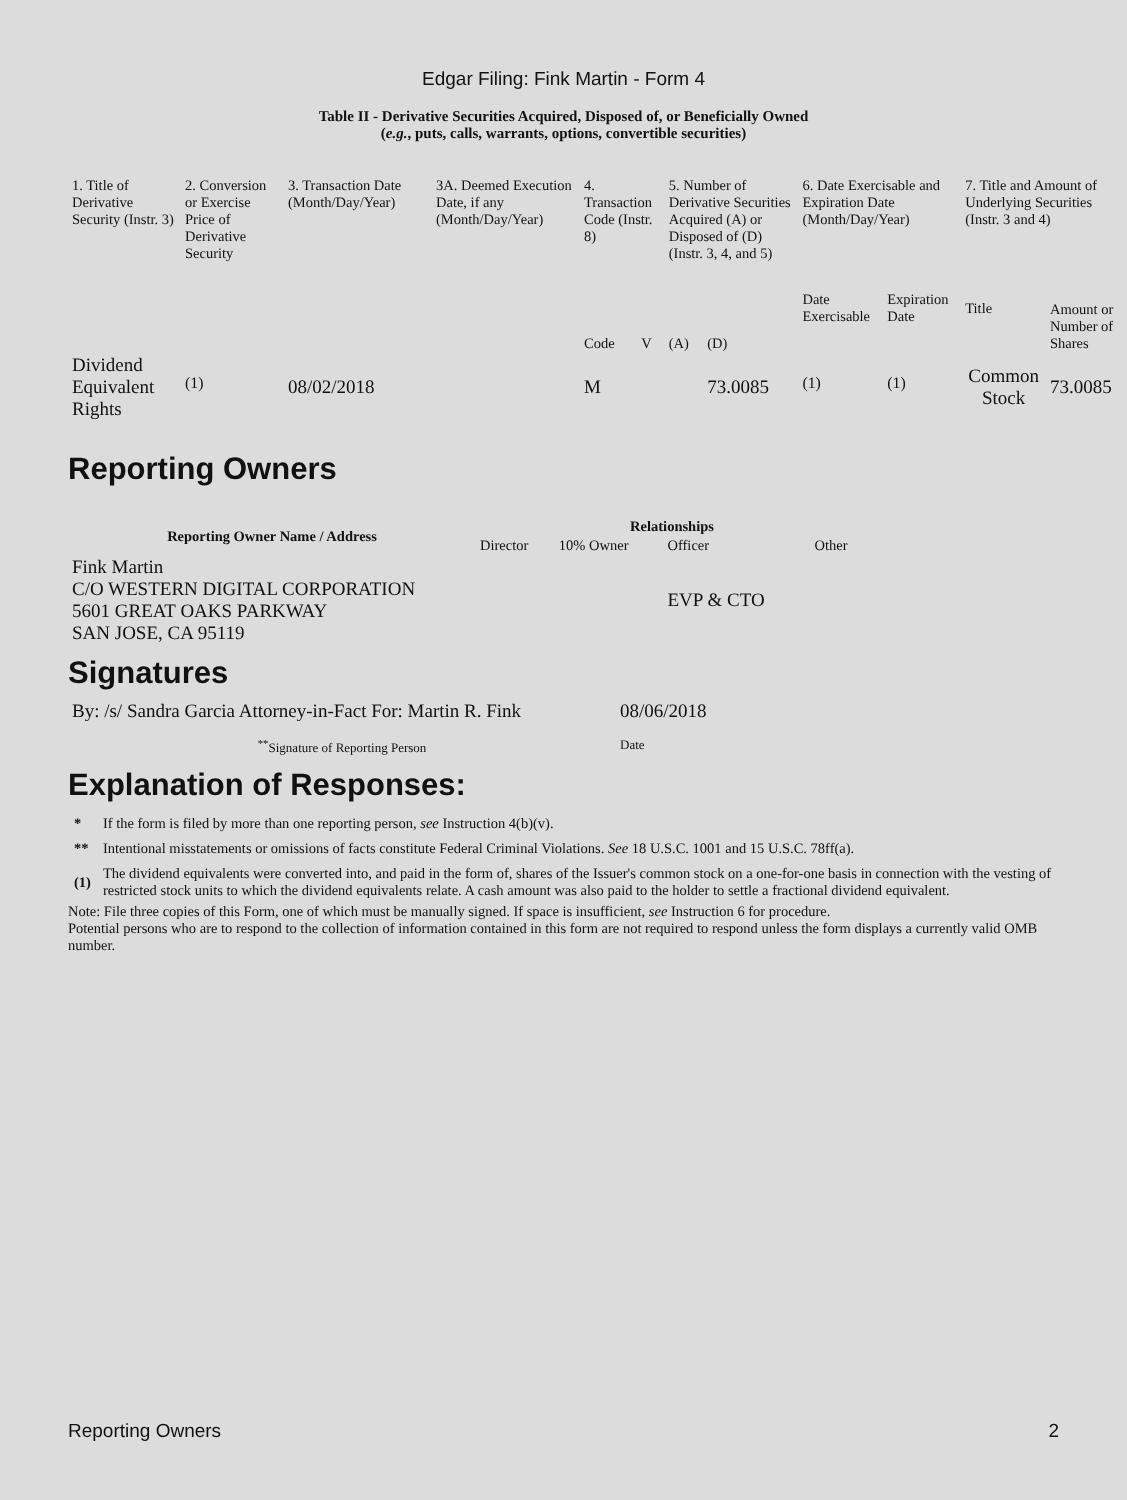Edgar Filing: Fink Martin - Form 4
Table II - Derivative Securities Acquired, Disposed of, or Beneficially Owned
(e.g., puts, calls, warrants, options, convertible securities)
| 1. Title of Derivative Security (Instr. 3) | 2. Conversion or Exercise Price of Derivative Security | 3. Transaction Date (Month/Day/Year) | 3A. Deemed Execution Date, if any (Month/Day/Year) | 4. Transaction Code (Instr. 8) | | 5. Number of Derivative Securities Acquired (A) or Disposed of (D) (Instr. 3, 4, and 5) | | 6. Date Exercisable and Expiration Date (Month/Day/Year) | | 7. Title and Amount of Underlying Securities (Instr. 3 and 4) | |
| | | | | Code | V | (A) | (D) | Date Exercisable | Expiration Date | Title | Amount or Number of Shares |
| Dividend Equivalent Rights | <sup>(1)</sup> | 08/02/2018 | | M | | | 73.0085 | <sup>(1)</sup> | <sup>(1)</sup> | Common Stock | 73.0085 |
Reporting Owners
| Reporting Owner Name / Address | Relationships | | | |
| --- | --- | --- | --- | --- |
| | Director | 10% Owner | Officer | Other |
| Fink Martin C/O WESTERN DIGITAL CORPORATION 5601 GREAT OAKS PARKWAY SAN JOSE, CA 95119 | | | EVP & CTO | |
Signatures
| By: /s/ Sandra Garcia Attorney-in-Fact For: Martin R. Fink | 08/06/2018 |
| <sup>**</sup> Signature of Reporting Person | Date |
Explanation of Responses:
| * | If the form is filed by more than one reporting person, see Instruction 4(b)(v). |
| ** | Intentional misstatements or omissions of facts constitute Federal Criminal Violations. See 18 U.S.C. 1001 and 15 U.S.C. 78ff(a). |
| (1) | The dividend equivalents were converted into, and paid in the form of, shares of the Issuer's common stock on a one-for-one basis in connection with the vesting of restricted stock units to which the dividend equivalents relate. A cash amount was also paid to the holder to settle a fractional dividend equivalent. |
Note: File three copies of this Form, one of which must be manually signed. If space is insufficient, see Instruction 6 for procedure.
Potential persons who are to respond to the collection of information contained in this form are not required to respond unless the form displays a currently valid OMB number.
Reporting Owners 2